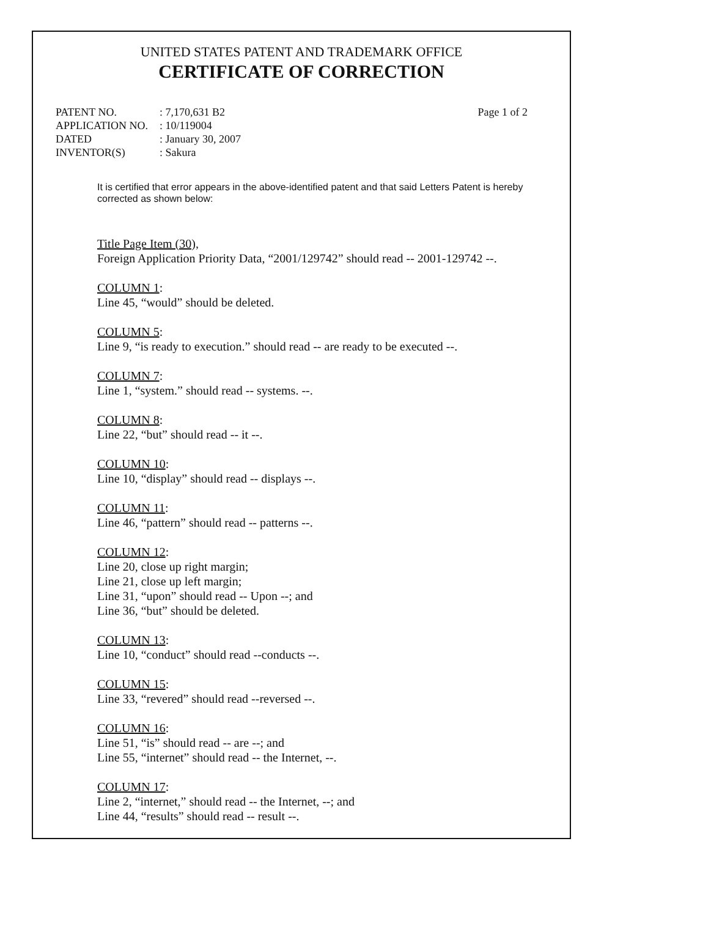UNITED STATES PATENT AND TRADEMARK OFFICE
CERTIFICATE OF CORRECTION
PATENT NO.: 7,170,631 B2 Page 1 of 2
APPLICATION NO.: 10/119004
DATED: January 30, 2007
INVENTOR(S): Sakura
It is certified that error appears in the above-identified patent and that said Letters Patent is hereby corrected as shown below:
Title Page Item (30),
Foreign Application Priority Data, “2001/129742” should read -- 2001-129742 --.
COLUMN 1:
Line 45, “would” should be deleted.
COLUMN 5:
Line 9, “is ready to execution.” should read -- are ready to be executed --.
COLUMN 7:
Line 1, “system.” should read -- systems. --.
COLUMN 8:
Line 22, “but” should read -- it --.
COLUMN 10:
Line 10, “display” should read -- displays --.
COLUMN 11:
Line 46, “pattern” should read -- patterns --.
COLUMN 12:
Line 20, close up right margin;
Line 21, close up left margin;
Line 31, “upon” should read -- Upon --; and
Line 36, “but” should be deleted.
COLUMN 13:
Line 10, “conduct” should read --conducts --.
COLUMN 15:
Line 33, “revered” should read --reversed --.
COLUMN 16:
Line 51, “is” should read -- are --; and
Line 55, “internet” should read -- the Internet, --.
COLUMN 17:
Line 2, “internet,” should read -- the Internet, --; and
Line 44, “results” should read -- result --.